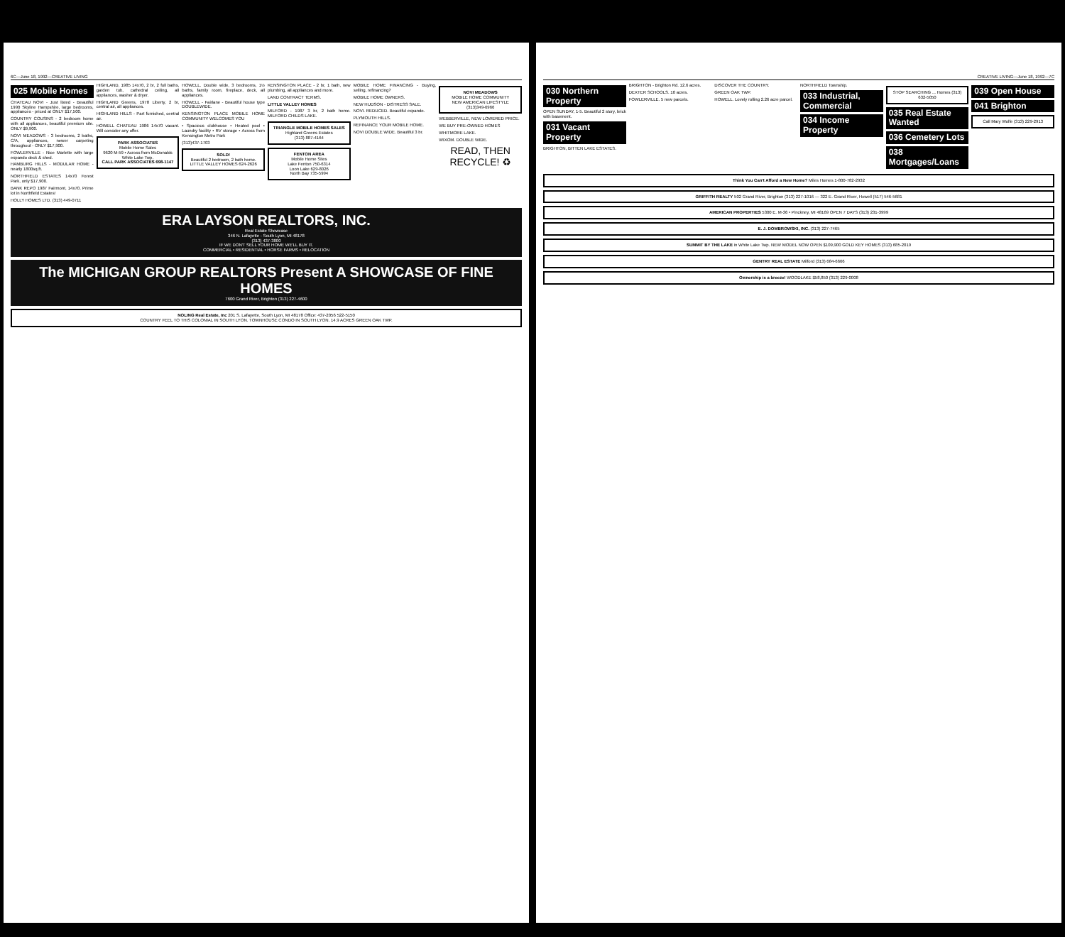6C—June 18, 1992—CREATIVE LIVING
025 Mobile Homes
CHATEAU NOVI - Just listed - Beautiful 1990 Skyline Hampshire, large bedrooms, appliances - priced at ONLY $17,500.
COUNTRY COUSINS - 2 bedroom home with all appliances, beautiful premium site. ONLY $9,900.
NOVI MEADOWS - 3 bedrooms, 2 baths, C/A, appliances, newer carpeting throughout - ONLY $17,900.
FOWLERVILLE - Nice Marlette with large expando deck & shed.
HAMBURG HILLS - MODULAR HOME - nearly 1800sq.ft.
NORTHFIELD ESTATES 14x70 Forest Park, only $17,900.
BANK REPO 1987 Fairmont, 14x70. Prime lot in Northfield Estates!
HOLLY HOMES LTD. (313) 449-0711
HIGHLAND, 1985 14x70, 2 br, 2 full baths, garden tub, cathedral ceiling, all appliances, washer & dryer.
HIGHLAND Greens, 1978 Liberty, 2 br, central air, all appliances.
HIGHLAND HILLS - Part furnished, central air.
HOWELL CHATEAU 1986 14x70 vacant. Will consider any offer.
PARK ASSOCIATES
Mobile Home Sales
9620 M-59 • Across from McDonalds White Lake Twp.
CALL PARK ASSOCIATES 698-1147
HOWELL. Double wide, 3 bedrooms, 1½ baths, family room, fireplace, deck, all appliances.
HOWELL - Fairlane - Beautiful house type DOUBLEWIDE.
KENSINGTON PLACE MOBILE HOME COMMUNITY WELCOMES YOU
• Spacious clubhouse • Heated pool • Laundry facility • RV storage • Across from Kensington Metro Park
(313)437-1703
SOLD!
Beautiful 2 bedroom, 2 bath home. LITTLE VALLEY HOMES 624-2626
KENSINGTON PLACE - 2 br, 1 bath, new plumbing, all appliances and more.
LAND CONTRACT TERMS.
LITTLE VALLEY HOMES
MILFORD - 1987 3 br, 2 bath home. MILFORD CHILDS LAKE.
TRIANGLE MOBILE HOMES SALES
Highland Greens Estates
(313) 887-4164
FENTON AREA
Mobile Home Sites
Lake Fenton 750-6314
Loon Lake 629-8026
North Bay 735-5994
MOBILE HOME FINANCING - Buying, selling, refinancing?
MOBILE HOME OWNERS.
NEW HUDSON - DISTRESS SALE.
NOVI. REDUCED. Beautiful expando.
PLYMOUTH HILLS.
REFINANCE YOUR MOBILE HOME.
NOVI DOUBLE WIDE. Beautiful 3 br.
NOVI MEADOWS
MOBILE HOME COMMUNITY
NEW AMERICAN LIFESTYLE
(313)349-6966
WEBBERVILLE, NEW LOWERED PRICE.
WE BUY PRE-OWNED HOMES
WHITMORE LAKE.
WIXOM. DOUBLE WIDE.
READ, THEN RECYCLE! ♻
ERA LAYSON REALTORS, INC.
Real Estate Showcase
346 N. Lafayette - South Lyon, MI 48178
(313) 437-3800
IF WE DON'T SELL YOUR HOME WE'LL BUY IT.
COMMERCIAL • RESIDENTIAL • HORSE FARMS • RELOCATION
The MICHIGAN GROUP REALTORS Present A SHOWCASE OF FINE HOMES
7600 Grand River, Brighton (313) 227-4600
NOLING Real Estate, Inc 201 S. Lafayette, South Lyon, MI 48178 Office: 437-2056 522-5150
COUNTRY FEEL TO THIS COLONIAL IN SOUTH LYON. TOWNHOUSE CONDO IN SOUTH LYON. 14.9 ACRES GREEN OAK TWP.
CREATIVE LIVING—June 18, 1992—7C
030 Northern Property
OPEN SUNDAY, 1-5. Beautiful 2 story, brick with basement.
031 Vacant Property
BRIGHTON, BITTEN LAKE ESTATES.
BRIGHTON - Brighton Rd. 12.6 acres.
DEXTER SCHOOLS. 10 acres.
FOWLERVILLE. 5 new parcels.
DISCOVER THE COUNTRY.
GREEN OAK TWP.
HOWELL. Lovely rolling 2.26 acre parcel.
NORTHFIELD Township.
033 Industrial, Commercial
034 Income Property
STOP SEARCHING ... Homes (313) 632-5050
035 Real Estate Wanted
036 Cemetery Lots
038 Mortgages/Loans
039 Open House
041 Brighton
Call Mary Wolfe (313) 229-2913
Think You Can't Afford a New Home? Miles Homes 1-800-782-2932
GRIFFITH REALTY 502 Grand River, Brighton (313) 227-1016 — 322 E. Grand River, Howell (517) 546-5681
AMERICAN PROPERTIES 5300 E. M-36 • Pinckney, MI 48169 OPEN 7 DAYS (313) 231-3999
E. J. DOMBROWSKI, INC. (313) 227-7465
SUMMIT BY THE LAKE in White Lake Twp. NEW MODEL NOW OPEN $109,900 GOLD KEY HOMES (313) 685-2019
GENTRY REAL ESTATE Milford (313) 684-6666
Ownership is a breeze! WOODLAKE $58,850 (313) 229-0008